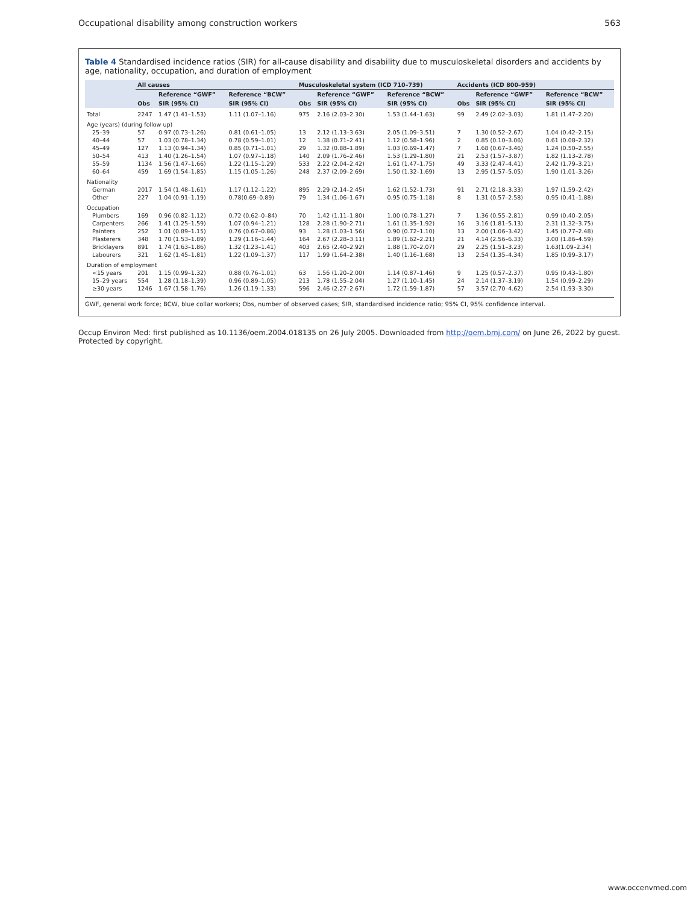Occupational disability among construction workers 563
Table 4 Standardised incidence ratios (SIR) for all-cause disability and disability due to musculoskeletal disorders and accidents by age, nationality, occupation, and duration of employment
| | All causes | | | Musculoskeletal system (ICD 710–739) | | | Accidents (ICD 800–959) | | |
| --- | --- | --- | --- | --- | --- | --- | --- | --- | --- |
| | | Reference “GWF” | Reference “BCW” | | Reference “GWF” | Reference “BCW” | | Reference “GWF” | Reference “BCW” |
| | Obs | SIR (95% CI) | SIR (95% CI) | Obs | SIR (95% CI) | SIR (95% CI) | Obs | SIR (95% CI) | SIR (95% CI) |
| Total | 2247 | 1.47 (1.41–1.53) | 1.11 (1.07–1.16) | 975 | 2.16 (2.03–2.30) | 1.53 (1.44–1.63) | 99 | 2.49 (2.02–3.03) | 1.81 (1.47–2.20) |
| Age (years) (during follow up) | | | | | | | | | |
| 25–39 | 57 | 0.97 (0.73–1.26) | 0.81 (0.61–1.05) | 13 | 2.12 (1.13–3.63) | 2.05 (1.09–3.51) | 7 | 1.30 (0.52–2.67) | 1.04 (0.42–2.15) |
| 40–44 | 57 | 1.03 (0.78–1.34) | 0.78 (0.59–1.01) | 12 | 1.38 (0.71–2.41) | 1.12 (0.58–1.96) | 2 | 0.85 (0.10–3.06) | 0.61 (0.08–2.32) |
| 45–49 | 127 | 1.13 (0.94–1.34) | 0.85 (0.71–1.01) | 29 | 1.32 (0.88–1.89) | 1.03 (0.69–1.47) | 7 | 1.68 (0.67–3.46) | 1.24 (0.50–2.55) |
| 50–54 | 413 | 1.40 (1.26–1.54) | 1.07 (0.97–1.18) | 140 | 2.09 (1.76–2.46) | 1.53 (1.29–1.80) | 21 | 2.53 (1.57–3.87) | 1.82 (1.13–2.78) |
| 55–59 | 1134 | 1.56 (1.47–1.66) | 1.22 (1.15–1.29) | 533 | 2.22 (2.04–2.42) | 1.61 (1.47–1.75) | 49 | 3.33 (2.47–4.41) | 2.42 (1.79–3.21) |
| 60–64 | 459 | 1.69 (1.54–1.85) | 1.15 (1.05–1.26) | 248 | 2.37 (2.09–2.69) | 1.50 (1.32–1.69) | 13 | 2.95 (1.57–5.05) | 1.90 (1.01–3.26) |
| Nationality | | | | | | | | | |
| German | 2017 | 1.54 (1.48–1.61) | 1.17 (1.12–1.22) | 895 | 2.29 (2.14–2.45) | 1.62 (1.52–1.73) | 91 | 2.71 (2.18–3.33) | 1.97 (1.59–2.42) |
| Other | 227 | 1.04 (0.91–1.19) | 0.78(0.69–0.89) | 79 | 1.34 (1.06–1.67) | 0.95 (0.75–1.18) | 8 | 1.31 (0.57–2.58) | 0.95 (0.41–1.88) |
| Occupation | | | | | | | | | |
| Plumbers | 169 | 0.96 (0.82–1.12) | 0.72 (0.62–0–84) | 70 | 1.42 (1.11–1.80) | 1.00 (0.78–1.27) | 7 | 1.36 (0.55–2.81) | 0.99 (0.40–2.05) |
| Carpenters | 266 | 1.41 (1.25–1.59) | 1.07 (0.94–1.21) | 128 | 2.28 (1.90–2.71) | 1.61 (1.35–1.92) | 16 | 3.16 (1.81–5.13) | 2.31 (1.32–3.75) |
| Painters | 252 | 1.01 (0.89–1.15) | 0.76 (0.67–0.86) | 93 | 1.28 (1.03–1.56) | 0.90 (0.72–1.10) | 13 | 2.00 (1.06–3.42) | 1.45 (0.77–2.48) |
| Plasterers | 348 | 1.70 (1.53–1.89) | 1.29 (1.16–1.44) | 164 | 2.67 (2.28–3.11) | 1.89 (1.62–2.21) | 21 | 4.14 (2.56–6.33) | 3.00 (1.86–4.59) |
| Bricklayers | 891 | 1.74 (1.63–1.86) | 1.32 (1.23–1.41) | 403 | 2.65 (2.40–2.92) | 1.88 (1.70–2.07) | 29 | 2.25 (1.51–3.23) | 1.63(1.09–2.34) |
| Labourers | 321 | 1.62 (1.45–1.81) | 1.22 (1.09–1.37) | 117 | 1.99 (1.64–2.38) | 1.40 (1.16–1.68) | 13 | 2.54 (1.35–4.34) | 1.85 (0.99–3.17) |
| Duration of employment | | | | | | | | | |
| <15 years | 201 | 1.15 (0.99–1.32) | 0.88 (0.76–1.01) | 63 | 1.56 (1.20–2.00) | 1.14 (0.87–1.46) | 9 | 1.25 (0.57–2.37) | 0.95 (0.43–1.80) |
| 15–29 years | 554 | 1.28 (1.18–1.39) | 0.96 (0.89–1.05) | 213 | 1.78 (1.55–2.04) | 1.27 (1.10–1.45) | 24 | 2.14 (1.37–3.19) | 1.54 (0.99–2.29) |
| ≥30 years | 1246 | 1.67 (1.58–1.76) | 1.26 (1.19–1.33) | 596 | 2.46 (2.27–2.67) | 1.72 (1.59–1.87) | 57 | 3.57 (2.70–4.62) | 2.54 (1.93–3.30) |
GWF, general work force; BCW, blue collar workers; Obs, number of observed cases; SIR, standardised incidence ratio; 95% CI, 95% confidence interval.
Occup Environ Med: first published as 10.1136/oem.2004.018135 on 26 July 2005. Downloaded from http://oem.bmj.com/ on June 26, 2022 by guest. Protected by copyright.
www.occenvmed.com